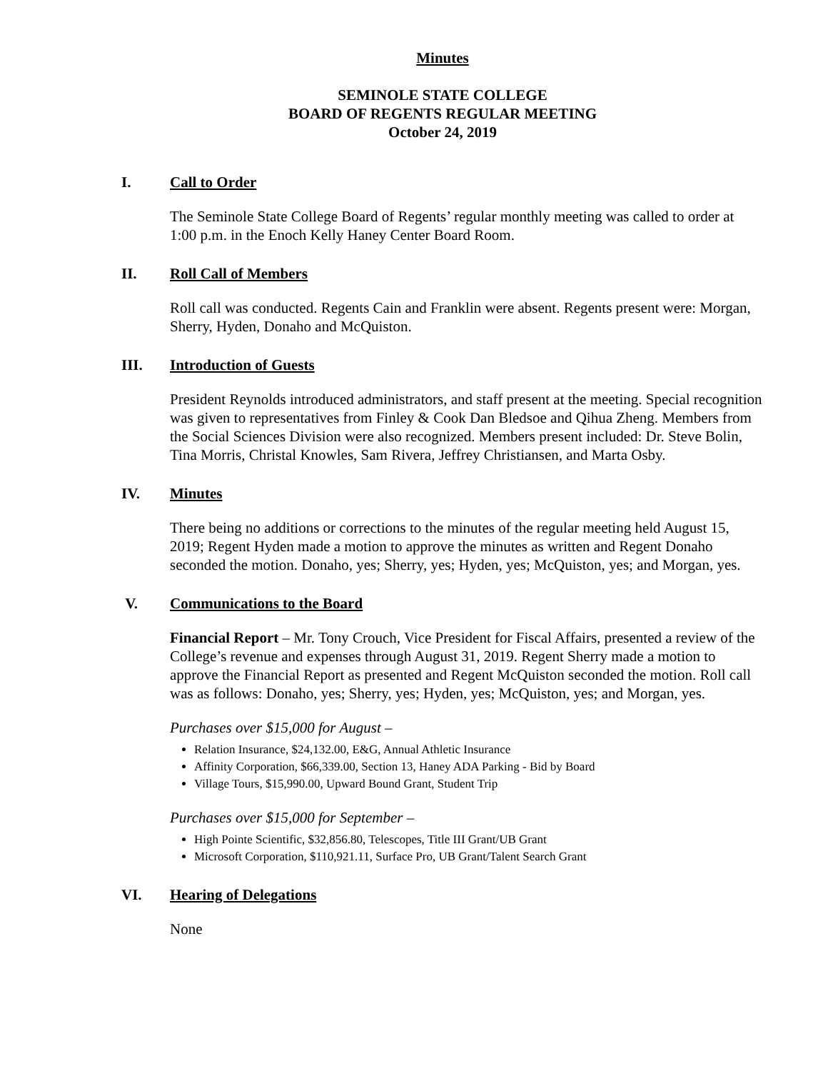Minutes
SEMINOLE STATE COLLEGE
BOARD OF REGENTS REGULAR MEETING
October 24, 2019
I. Call to Order
The Seminole State College Board of Regents’ regular monthly meeting was called to order at 1:00 p.m. in the Enoch Kelly Haney Center Board Room.
II. Roll Call of Members
Roll call was conducted. Regents Cain and Franklin were absent. Regents present were: Morgan, Sherry, Hyden, Donaho and McQuiston.
III. Introduction of Guests
President Reynolds introduced administrators, and staff present at the meeting. Special recognition was given to representatives from Finley & Cook Dan Bledsoe and Qihua Zheng. Members from the Social Sciences Division were also recognized. Members present included: Dr. Steve Bolin, Tina Morris, Christal Knowles, Sam Rivera, Jeffrey Christiansen, and Marta Osby.
IV. Minutes
There being no additions or corrections to the minutes of the regular meeting held August 15, 2019; Regent Hyden made a motion to approve the minutes as written and Regent Donaho seconded the motion. Donaho, yes; Sherry, yes; Hyden, yes; McQuiston, yes; and Morgan, yes.
V. Communications to the Board
Financial Report – Mr. Tony Crouch, Vice President for Fiscal Affairs, presented a review of the College’s revenue and expenses through August 31, 2019. Regent Sherry made a motion to approve the Financial Report as presented and Regent McQuiston seconded the motion. Roll call was as follows: Donaho, yes; Sherry, yes; Hyden, yes; McQuiston, yes; and Morgan, yes.
Purchases over $15,000 for August –
Relation Insurance, $24,132.00, E&G, Annual Athletic Insurance
Affinity Corporation, $66,339.00, Section 13, Haney ADA Parking - Bid by Board
Village Tours, $15,990.00, Upward Bound Grant, Student Trip
Purchases over $15,000 for September –
High Pointe Scientific, $32,856.80, Telescopes, Title III Grant/UB Grant
Microsoft Corporation, $110,921.11, Surface Pro, UB Grant/Talent Search Grant
VI. Hearing of Delegations
None